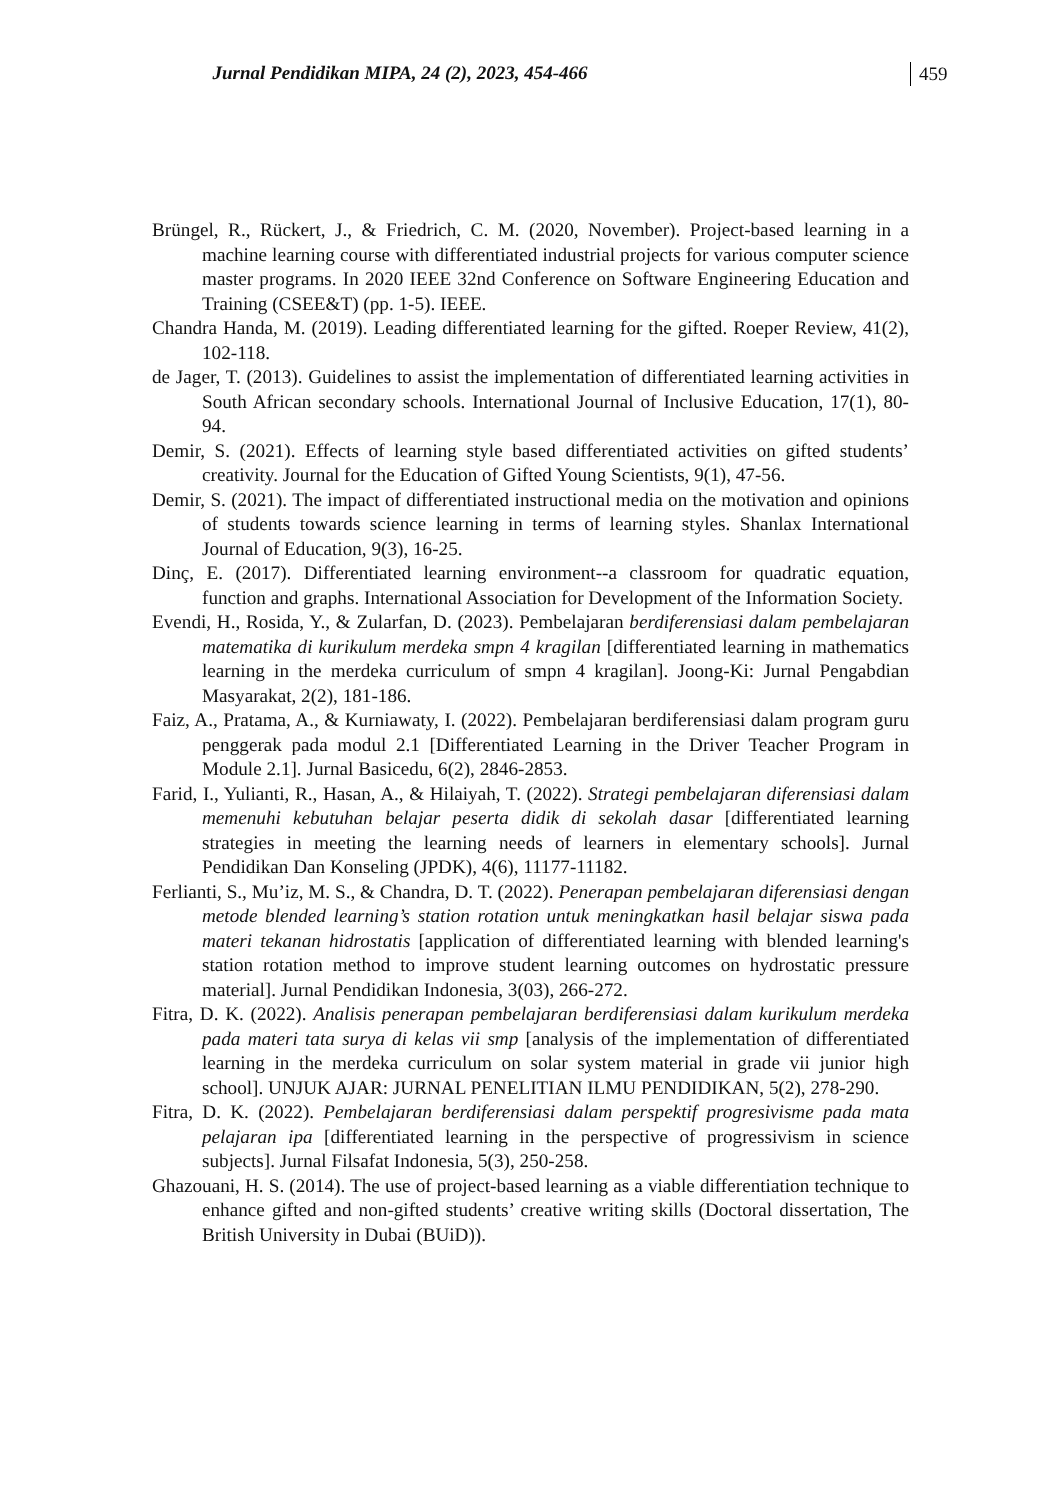Jurnal Pendidikan MIPA, 24 (2), 2023, 454-466 459
Brüngel, R., Rückert, J., & Friedrich, C. M. (2020, November). Project-based learning in a machine learning course with differentiated industrial projects for various computer science master programs. In 2020 IEEE 32nd Conference on Software Engineering Education and Training (CSEE&T) (pp. 1-5). IEEE.
Chandra Handa, M. (2019). Leading differentiated learning for the gifted. Roeper Review, 41(2), 102-118.
de Jager, T. (2013). Guidelines to assist the implementation of differentiated learning activities in South African secondary schools. International Journal of Inclusive Education, 17(1), 80-94.
Demir, S. (2021). Effects of learning style based differentiated activities on gifted students’ creativity. Journal for the Education of Gifted Young Scientists, 9(1), 47-56.
Demir, S. (2021). The impact of differentiated instructional media on the motivation and opinions of students towards science learning in terms of learning styles. Shanlax International Journal of Education, 9(3), 16-25.
Dinç, E. (2017). Differentiated learning environment--a classroom for quadratic equation, function and graphs. International Association for Development of the Information Society.
Evendi, H., Rosida, Y., & Zularfan, D. (2023). Pembelajaran berdiferensiasi dalam pembelajaran matematika di kurikulum merdeka smpn 4 kragilan [differentiated learning in mathematics learning in the merdeka curriculum of smpn 4 kragilan]. Joong-Ki: Jurnal Pengabdian Masyarakat, 2(2), 181-186.
Faiz, A., Pratama, A., & Kurniawaty, I. (2022). Pembelajaran berdiferensiasi dalam program guru penggerak pada modul 2.1 [Differentiated Learning in the Driver Teacher Program in Module 2.1]. Jurnal Basicedu, 6(2), 2846-2853.
Farid, I., Yulianti, R., Hasan, A., & Hilaiyah, T. (2022). Strategi pembelajaran diferensiasi dalam memenuhi kebutuhan belajar peserta didik di sekolah dasar [differentiated learning strategies in meeting the learning needs of learners in elementary schools]. Jurnal Pendidikan Dan Konseling (JPDK), 4(6), 11177-11182.
Ferlianti, S., Mu’iz, M. S., & Chandra, D. T. (2022). Penerapan pembelajaran diferensiasi dengan metode blended learning’s station rotation untuk meningkatkan hasil belajar siswa pada materi tekanan hidrostatis [application of differentiated learning with blended learning's station rotation method to improve student learning outcomes on hydrostatic pressure material]. Jurnal Pendidikan Indonesia, 3(03), 266-272.
Fitra, D. K. (2022). Analisis penerapan pembelajaran berdiferensiasi dalam kurikulum merdeka pada materi tata surya di kelas vii smp [analysis of the implementation of differentiated learning in the merdeka curriculum on solar system material in grade vii junior high school]. UNJUK AJAR: JURNAL PENELITIAN ILMU PENDIDIKAN, 5(2), 278-290.
Fitra, D. K. (2022). Pembelajaran berdiferensiasi dalam perspektif progresivisme pada mata pelajaran ipa [differentiated learning in the perspective of progressivism in science subjects]. Jurnal Filsafat Indonesia, 5(3), 250-258.
Ghazouani, H. S. (2014). The use of project-based learning as a viable differentiation technique to enhance gifted and non-gifted students’ creative writing skills (Doctoral dissertation, The British University in Dubai (BUiD)).